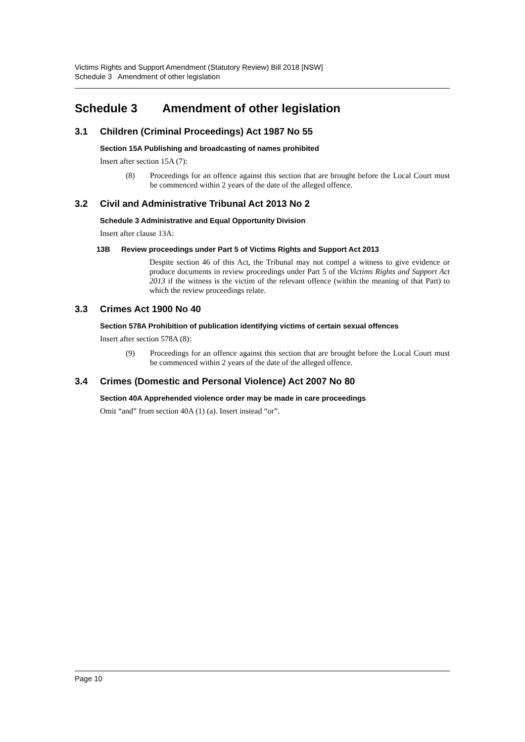Victims Rights and Support Amendment (Statutory Review) Bill 2018 [NSW]
Schedule 3 Amendment of other legislation
Schedule 3 Amendment of other legislation
3.1 Children (Criminal Proceedings) Act 1987 No 55
Section 15A Publishing and broadcasting of names prohibited
Insert after section 15A (7):
(8) Proceedings for an offence against this section that are brought before the Local Court must be commenced within 2 years of the date of the alleged offence.
3.2 Civil and Administrative Tribunal Act 2013 No 2
Schedule 3 Administrative and Equal Opportunity Division
Insert after clause 13A:
13B Review proceedings under Part 5 of Victims Rights and Support Act 2013
Despite section 46 of this Act, the Tribunal may not compel a witness to give evidence or produce documents in review proceedings under Part 5 of the Victims Rights and Support Act 2013 if the witness is the victim of the relevant offence (within the meaning of that Part) to which the review proceedings relate.
3.3 Crimes Act 1900 No 40
Section 578A Prohibition of publication identifying victims of certain sexual offences
Insert after section 578A (8):
(9) Proceedings for an offence against this section that are brought before the Local Court must be commenced within 2 years of the date of the alleged offence.
3.4 Crimes (Domestic and Personal Violence) Act 2007 No 80
Section 40A Apprehended violence order may be made in care proceedings
Omit “and” from section 40A (1) (a). Insert instead “or”.
Page 10